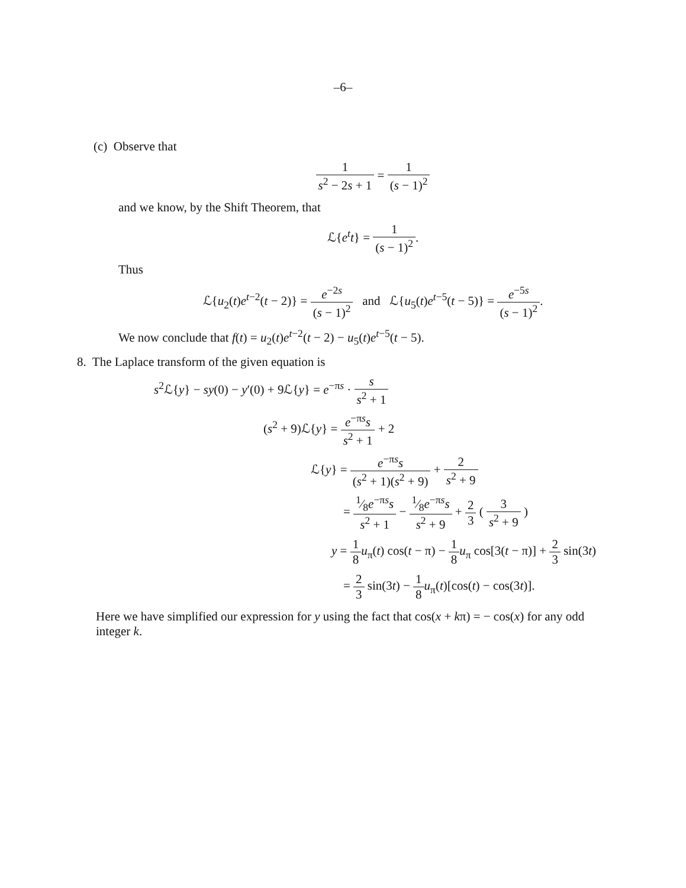–6–
(c) Observe that
1 s<sup>2</sup> − 2s + 1 = 1 (s − 1)<sup>2</sup>
and we know, by the Shift Theorem, that
ℒ{e<sup>t</sup>t} = 1 (s − 1)<sup>2</sup>.
Thus
ℒ{u<sub>2</sub>(t)e<sup>t−2</sup>(t − 2)} = e<sup>−2s</sup> (s − 1)<sup>2</sup> and ℒ{u<sub>5</sub>(t)e<sup>t−5</sup>(t − 5)} = e<sup>−5s</sup> (s − 1)<sup>2</sup>.
We now conclude that f(t) = u<sub>2</sub>(t)e<sup>t−2</sup>(t − 2) − u<sub>5</sub>(t)e<sup>t−5</sup>(t − 5).
8. The Laplace transform of the given equation is
s<sup>2</sup>ℒ{y} − sy(0) − y′(0) + 9ℒ{y} = e<sup>−πs</sup> · s s<sup>2</sup> + 1
(s<sup>2</sup> + 9)ℒ{y} = e<sup>−πs</sup>s s<sup>2</sup> + 1 + 2
ℒ{y} = e<sup>−πs</sup>s (s<sup>2</sup> + 1)(s<sup>2</sup> + 9) + 2 s<sup>2</sup> + 9
= 1⁄8e<sup>−πs</sup>s s<sup>2</sup> + 1 − 1⁄8e<sup>−πs</sup>s s<sup>2</sup> + 9 + 2 3 ( 3 s<sup>2</sup> + 9 )
y = 1 8 u<sub>π</sub>(t) cos(t − π) − 1 8 u<sub>π</sub> cos[3(t − π)] + 2 3 sin(3t)
= 2 3 sin(3t) − 1 8 u<sub>π</sub>(t)[cos(t) − cos(3t)].
Here we have simplified our expression for y using the fact that cos(x + kπ) = − cos(x) for any odd integer k.